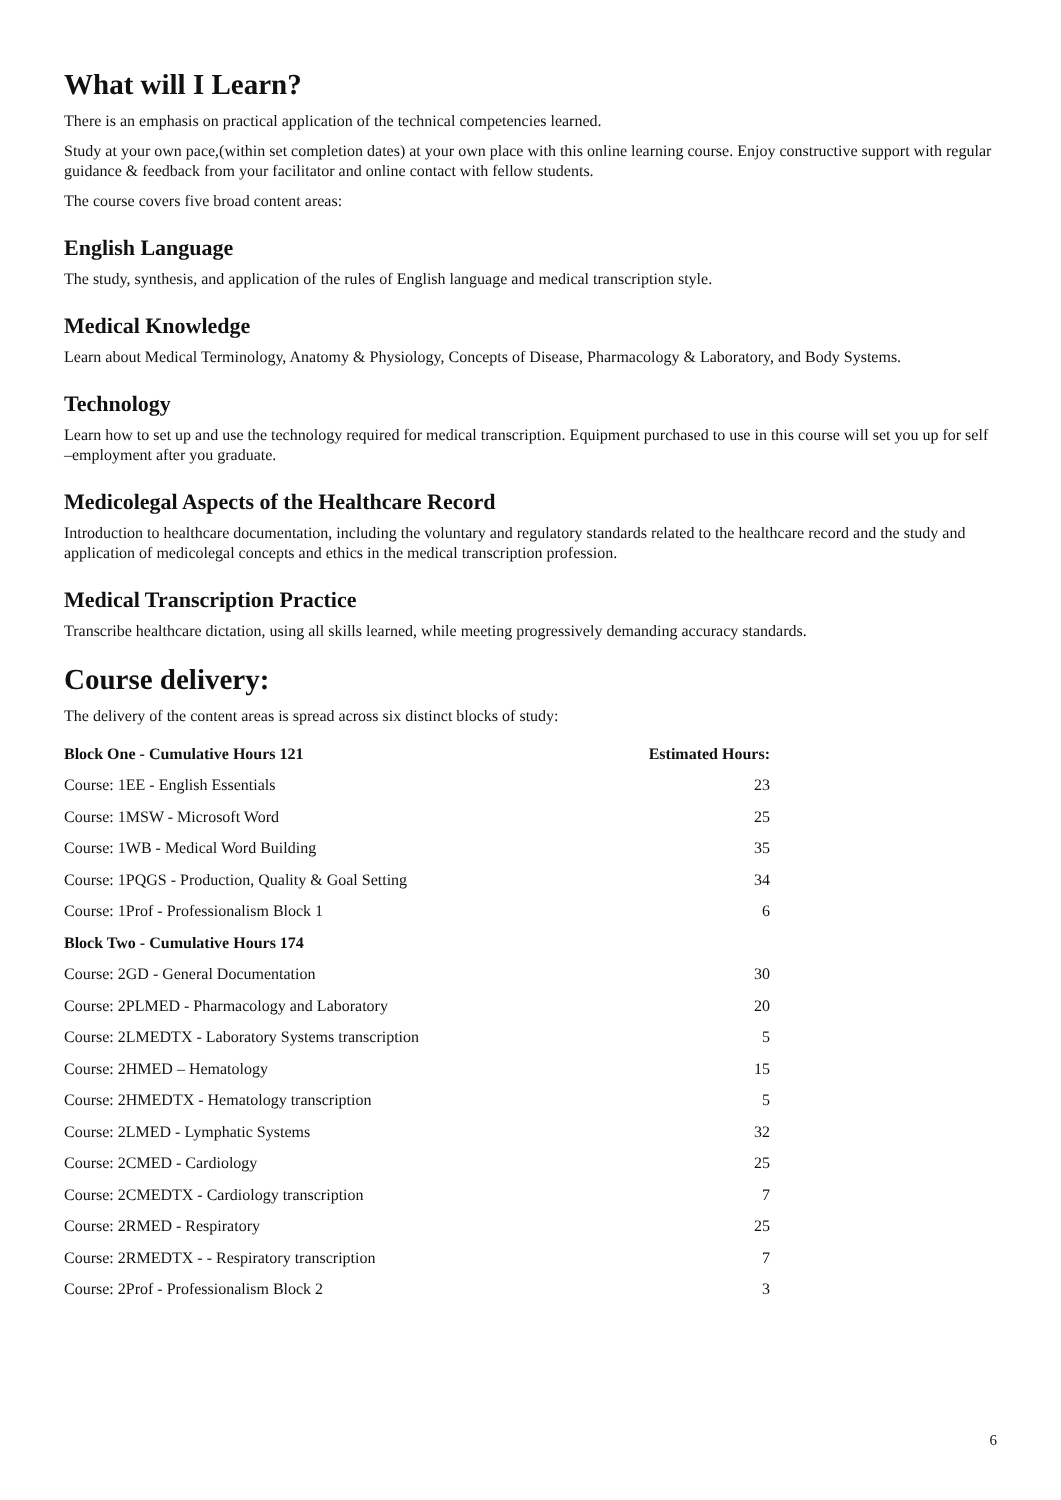What will I Learn?
There is an emphasis on practical application of the technical competencies learned.
Study at your own pace,(within set completion dates) at your own place with this online learning course. Enjoy constructive support with regular guidance & feedback from your facilitator and online contact with fellow students.
The course covers five broad content areas:
English Language
The study, synthesis, and application of the rules of English language and medical transcription style.
Medical Knowledge
Learn about Medical Terminology, Anatomy & Physiology, Concepts of Disease, Pharmacology & Laboratory, and Body Systems.
Technology
Learn how to set up and use the technology required for medical transcription. Equipment purchased to use in this course will set you up for self –employment after you graduate.
Medicolegal Aspects of the Healthcare Record
Introduction to healthcare documentation, including the voluntary and regulatory standards related to the healthcare record and the study and application of medicolegal concepts and ethics in the medical transcription profession.
Medical Transcription Practice
Transcribe healthcare dictation, using all skills learned, while meeting progressively demanding accuracy standards.
Course delivery:
The delivery of the content areas is spread across six distinct blocks of study:
| Block One - Cumulative Hours 121 | Estimated Hours: |
| --- | --- |
| Course: 1EE - English Essentials | 23 |
| Course: 1MSW - Microsoft Word | 25 |
| Course: 1WB - Medical Word Building | 35 |
| Course: 1PQGS - Production, Quality & Goal Setting | 34 |
| Course: 1Prof - Professionalism Block 1 | 6 |
| Block Two - Cumulative Hours 174 | |
| Course: 2GD - General Documentation | 30 |
| Course: 2PLMED - Pharmacology and Laboratory | 20 |
| Course: 2LMEDTX - Laboratory Systems transcription | 5 |
| Course: 2HMED – Hematology | 15 |
| Course: 2HMEDTX - Hematology transcription | 5 |
| Course: 2LMED - Lymphatic Systems | 32 |
| Course: 2CMED - Cardiology | 25 |
| Course: 2CMEDTX - Cardiology transcription | 7 |
| Course: 2RMED - Respiratory | 25 |
| Course: 2RMEDTX - - Respiratory transcription | 7 |
| Course: 2Prof - Professionalism Block 2 | 3 |
6